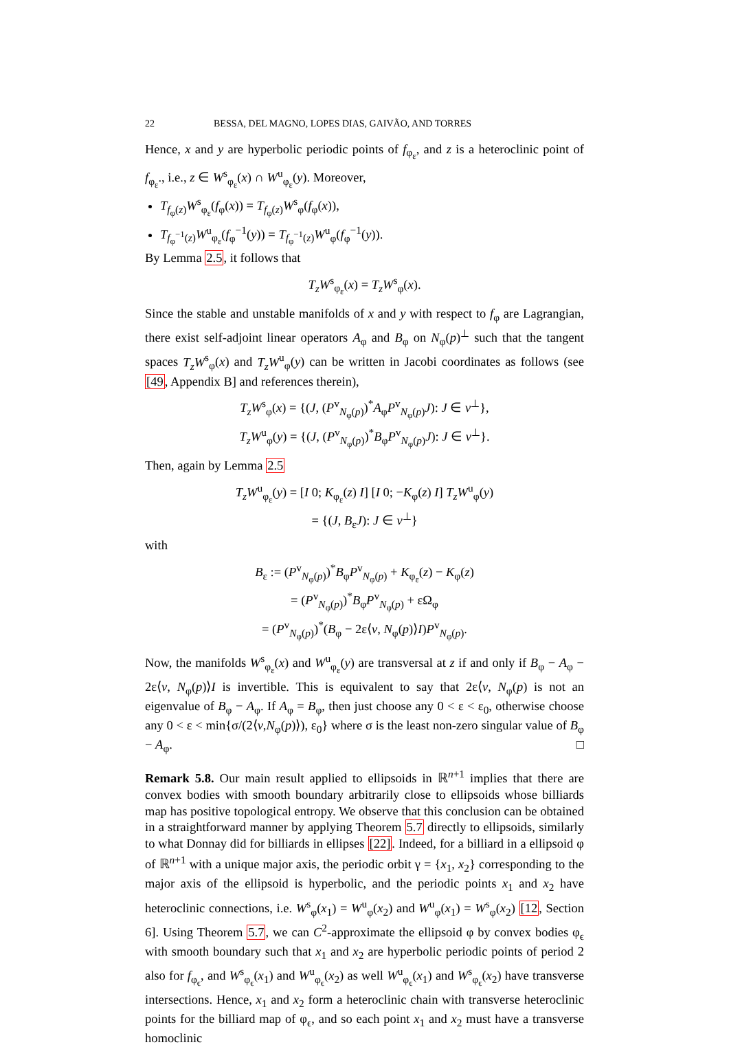22 BESSA, DEL MAGNO, LOPES DIAS, GAIVÃO, AND TORRES
Hence, x and y are hyperbolic periodic points of f<sub>φ<sub>ε</sub></sub>, and z is a heteroclinic point of f<sub>φ<sub>ε</sub></sub>., i.e., z ∈ W<sup>s</sup><sub>φ<sub>ε</sub></sub>(x) ∩ W<sup>u</sup><sub>φ<sub>ε</sub></sub>(y). Moreover,
T<sub>f<sub>φ</sub>(z)</sub>W<sup>s</sup><sub>φ<sub>ε</sub></sub>(f<sub>φ</sub>(x)) = T<sub>f<sub>φ</sub>(z)</sub>W<sup>s</sup><sub>φ</sub>(f<sub>φ</sub>(x)),
T<sub>f<sub>φ</sub><sup>−1</sup>(z)</sub>W<sup>u</sup><sub>φ<sub>ε</sub></sub>(f<sub>φ</sub><sup>−1</sup>(y)) = T<sub>f<sub>φ</sub><sup>−1</sup>(z)</sub>W<sup>u</sup><sub>φ</sub>(f<sub>φ</sub><sup>−1</sup>(y)).
By Lemma 2.5, it follows that
T<sub>z</sub>W<sup>s</sup><sub>φ<sub>ε</sub></sub>(x) = T<sub>z</sub>W<sup>s</sup><sub>φ</sub>(x).
Since the stable and unstable manifolds of x and y with respect to f<sub>φ</sub> are Lagrangian, there exist self-adjoint linear operators A<sub>φ</sub> and B<sub>φ</sub> on N<sub>φ</sub>(p)<sup>⊥</sup> such that the tangent spaces T<sub>z</sub>W<sup>s</sup><sub>φ</sub>(x) and T<sub>z</sub>W<sup>u</sup><sub>φ</sub>(y) can be written in Jacobi coordinates as follows (see [49, Appendix B] and references therein),
T<sub>z</sub>W<sup>s</sup><sub>φ</sub>(x) = {(J, (P<sup>v</sup><sub>N<sub>φ</sub>(p)</sub>)<sup>*</sup>A<sub>φ</sub>P<sup>v</sup><sub>N<sub>φ</sub>(p)</sub>J): J ∈ v<sup>⊥</sup>},
T<sub>z</sub>W<sup>u</sup><sub>φ</sub>(y) = {(J, (P<sup>v</sup><sub>N<sub>φ</sub>(p)</sub>)<sup>*</sup>B<sub>φ</sub>P<sup>v</sup><sub>N<sub>φ</sub>(p)</sub>J): J ∈ v<sup>⊥</sup>}.
Then, again by Lemma 2.5
T<sub>z</sub>W<sup>u</sup><sub>φ<sub>ε</sub></sub>(y) = [I 0; K<sub>φ<sub>ε</sub></sub>(z) I] [I 0; −K<sub>φ</sub>(z) I] T<sub>z</sub>W<sup>u</sup><sub>φ</sub>(y)
= {(J, B<sub>ε</sub>J): J ∈ v<sup>⊥</sup>}
with
B<sub>ε</sub> := (P<sup>v</sup><sub>N<sub>φ</sub>(p)</sub>)<sup>*</sup>B<sub>φ</sub>P<sup>v</sup><sub>N<sub>φ</sub>(p)</sub> + K<sub>φ<sub>ε</sub></sub>(z) − K<sub>φ</sub>(z)
= (P<sup>v</sup><sub>N<sub>φ</sub>(p)</sub>)<sup>*</sup>B<sub>φ</sub>P<sup>v</sup><sub>N<sub>φ</sub>(p)</sub> + εΩ<sub>φ</sub>
= (P<sup>v</sup><sub>N<sub>φ</sub>(p)</sub>)<sup>*</sup>(B<sub>φ</sub> − 2ε⟨v, N<sub>φ</sub>(p)⟩I)P<sup>v</sup><sub>N<sub>φ</sub>(p)</sub>.
Now, the manifolds W<sup>s</sup><sub>φ<sub>ε</sub></sub>(x) and W<sup>u</sup><sub>φ<sub>ε</sub></sub>(y) are transversal at z if and only if B<sub>φ</sub> − A<sub>φ</sub> − 2ε⟨v, N<sub>φ</sub>(p)⟩I is invertible. This is equivalent to say that 2ε⟨v, N<sub>φ</sub>(p) is not an eigenvalue of B<sub>φ</sub> − A<sub>φ</sub>. If A<sub>φ</sub> = B<sub>φ</sub>, then just choose any 0 < ε < ε<sub>0</sub>, otherwise choose any 0 < ε < min{σ/(2⟨v,N<sub>φ</sub>(p)⟩), ε<sub>0</sub>} where σ is the least non-zero singular value of B<sub>φ</sub> − A<sub>φ</sub>. □
Remark 5.8. Our main result applied to ellipsoids in ℝ<sup>n+1</sup> implies that there are convex bodies with smooth boundary arbitrarily close to ellipsoids whose billiards map has positive topological entropy. We observe that this conclusion can be obtained in a straightforward manner by applying Theorem 5.7 directly to ellipsoids, similarly to what Donnay did for billiards in ellipses [22]. Indeed, for a billiard in a ellipsoid φ of ℝ<sup>n+1</sup> with a unique major axis, the periodic orbit γ = {x<sub>1</sub>, x<sub>2</sub>} corresponding to the major axis of the ellipsoid is hyperbolic, and the periodic points x<sub>1</sub> and x<sub>2</sub> have heteroclinic connections, i.e. W<sup>s</sup><sub>φ</sub>(x<sub>1</sub>) = W<sup>u</sup><sub>φ</sub>(x<sub>2</sub>) and W<sup>u</sup><sub>φ</sub>(x<sub>1</sub>) = W<sup>s</sup><sub>φ</sub>(x<sub>2</sub>) [12, Section 6]. Using Theorem 5.7, we can C<sup>2</sup>-approximate the ellipsoid φ by convex bodies φ<sub>ϵ</sub> with smooth boundary such that x<sub>1</sub> and x<sub>2</sub> are hyperbolic periodic points of period 2 also for f<sub>φ<sub>ϵ</sub></sub>, and W<sup>s</sup><sub>φ<sub>ϵ</sub></sub>(x<sub>1</sub>) and W<sup>u</sup><sub>φ<sub>ϵ</sub></sub>(x<sub>2</sub>) as well W<sup>u</sup><sub>φ<sub>ϵ</sub></sub>(x<sub>1</sub>) and W<sup>s</sup><sub>φ<sub>ϵ</sub></sub>(x<sub>2</sub>) have transverse intersections. Hence, x<sub>1</sub> and x<sub>2</sub> form a heteroclinic chain with transverse heteroclinic points for the billiard map of φ<sub>ϵ</sub>, and so each point x<sub>1</sub> and x<sub>2</sub> must have a transverse homoclinic